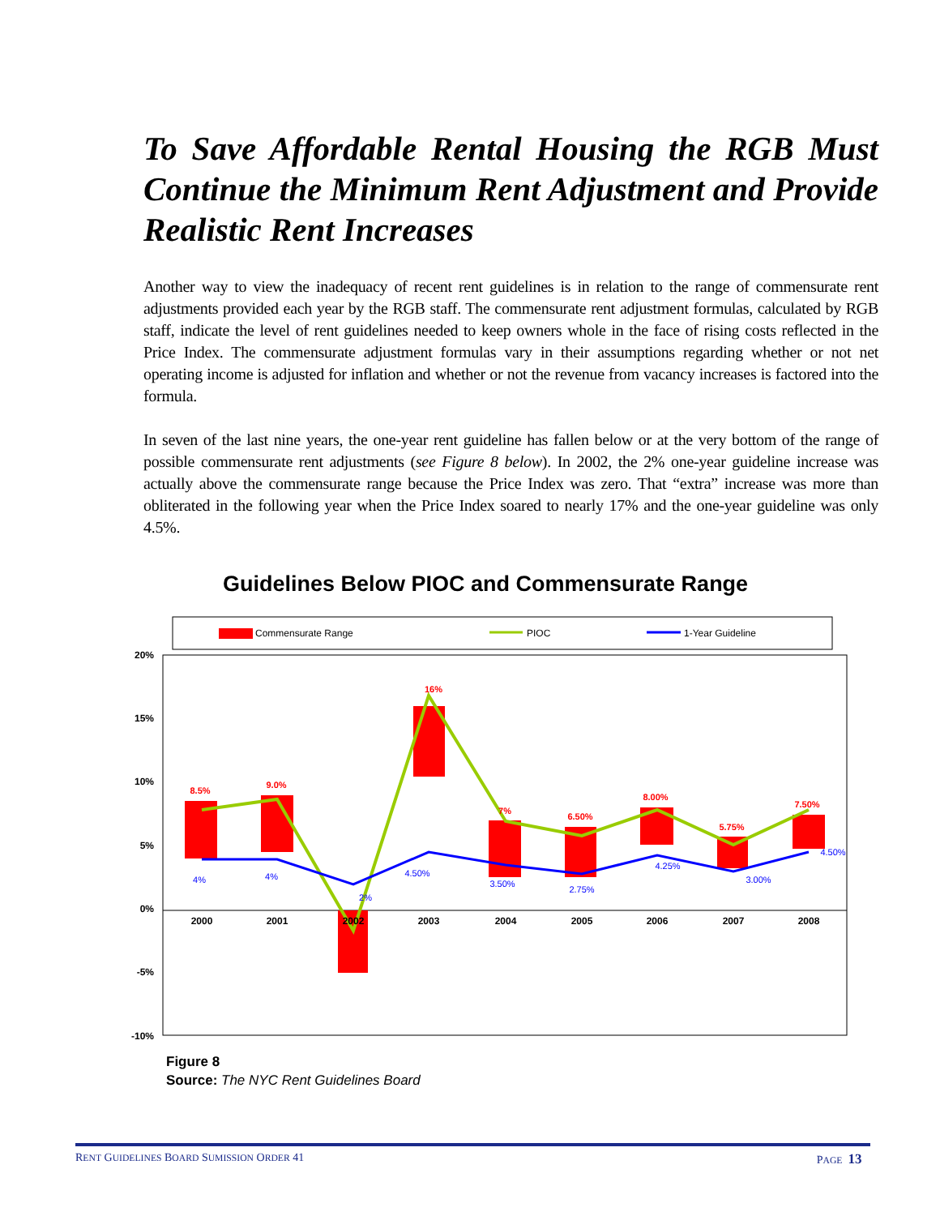To Save Affordable Rental Housing the RGB Must Continue the Minimum Rent Adjustment and Provide Realistic Rent Increases
Another way to view the inadequacy of recent rent guidelines is in relation to the range of commensurate rent adjustments provided each year by the RGB staff. The commensurate rent adjustment formulas, calculated by RGB staff, indicate the level of rent guidelines needed to keep owners whole in the face of rising costs reflected in the Price Index. The commensurate adjustment formulas vary in their assumptions regarding whether or not net operating income is adjusted for inflation and whether or not the revenue from vacancy increases is factored into the formula.
In seven of the last nine years, the one-year rent guideline has fallen below or at the very bottom of the range of possible commensurate rent adjustments (see Figure 8 below). In 2002, the 2% one-year guideline increase was actually above the commensurate range because the Price Index was zero. That “extra” increase was more than obliterated in the following year when the Price Index soared to nearly 17% and the one-year guideline was only 4.5%.
Guidelines Below PIOC and Commensurate Range
Commensurate Range
PIOC
1-Year Guideline
20%
15%
10%
5%
0%
-5%
-10%
2000
2001
2002
2003
2004
2005
2006
2007
2008
8.5%
9.0%
16%
7%
6.50%
8.00%
5.75%
7.50%
4%
4%
2%
4.50%
3.50%
2.75%
4.25%
3.00%
4.50%
Figure 8
Source: The NYC Rent Guidelines Board
RENT GUIDELINES BOARD SUMISSION ORDER 41 PAGE 13